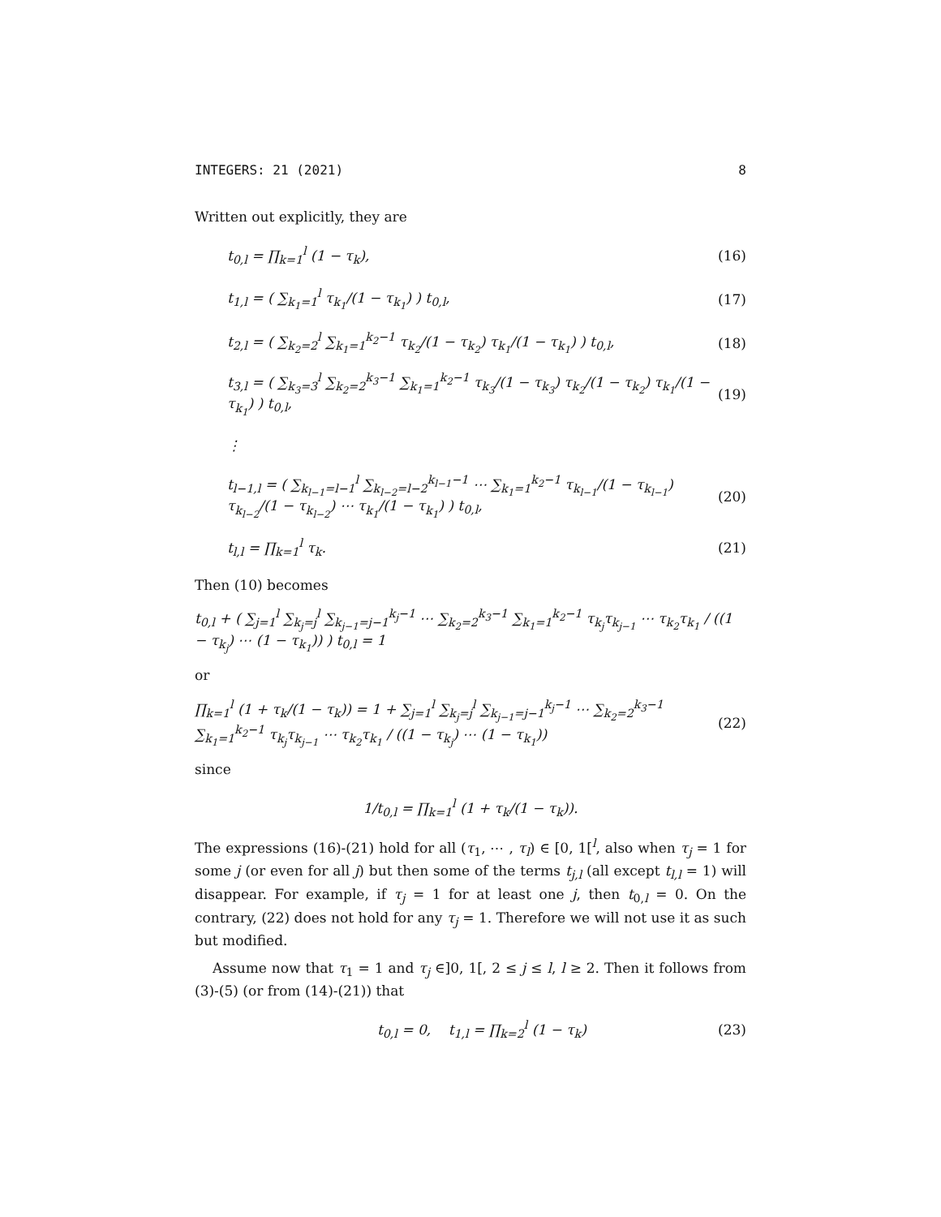INTEGERS: 21 (2021) 8
Written out explicitly, they are
t<sub>0,l</sub> = ∏<sub>k=1</sub><sup>l</sup> (1 − τ<sub>k</sub>), (16)
t<sub>1,l</sub> = ( ∑<sub>k<sub>1</sub>=1</sub><sup>l</sup> τ<sub>k<sub>1</sub></sub>/(1 − τ<sub>k<sub>1</sub></sub>) ) t<sub>0,l</sub>, (17)
t<sub>2,l</sub> = ( ∑<sub>k<sub>2</sub>=2</sub><sup>l</sup> ∑<sub>k<sub>1</sub>=1</sub><sup>k<sub>2</sub>−1</sup> τ<sub>k<sub>2</sub></sub>/(1 − τ<sub>k<sub>2</sub></sub>) τ<sub>k<sub>1</sub></sub>/(1 − τ<sub>k<sub>1</sub></sub>) ) t<sub>0,l</sub>, (18)
t<sub>3,l</sub> = ( ∑<sub>k<sub>3</sub>=3</sub><sup>l</sup> ∑<sub>k<sub>2</sub>=2</sub><sup>k<sub>3</sub>−1</sup> ∑<sub>k<sub>1</sub>=1</sub><sup>k<sub>2</sub>−1</sup> τ<sub>k<sub>3</sub></sub>/(1 − τ<sub>k<sub>3</sub></sub>) τ<sub>k<sub>2</sub></sub>/(1 − τ<sub>k<sub>2</sub></sub>) τ<sub>k<sub>1</sub></sub>/(1 − τ<sub>k<sub>1</sub></sub>) ) t<sub>0,l</sub>, (19)
⋮
t<sub>l−1,l</sub> = ( ∑<sub>k<sub>l−1</sub>=l−1</sub><sup>l</sup> ∑<sub>k<sub>l−2</sub>=l−2</sub><sup>k<sub>l−1</sub>−1</sup> ⋯ ∑<sub>k<sub>1</sub>=1</sub><sup>k<sub>2</sub>−1</sup> τ<sub>k<sub>l−1</sub></sub>/(1 − τ<sub>k<sub>l−1</sub></sub>) τ<sub>k<sub>l−2</sub></sub>/(1 − τ<sub>k<sub>l−2</sub></sub>) ⋯ τ<sub>k<sub>1</sub></sub>/(1 − τ<sub>k<sub>1</sub></sub>) ) t<sub>0,l</sub>, (20)
t<sub>l,l</sub> = ∏<sub>k=1</sub><sup>l</sup> τ<sub>k</sub>. (21)
Then (10) becomes
t<sub>0,l</sub> + ( ∑<sub>j=1</sub><sup>l</sup> ∑<sub>k<sub>j</sub>=j</sub><sup>l</sup> ∑<sub>k<sub>j−1</sub>=j−1</sub><sup>k<sub>j</sub>−1</sup> ⋯ ∑<sub>k<sub>2</sub>=2</sub><sup>k<sub>3</sub>−1</sup> ∑<sub>k<sub>1</sub>=1</sub><sup>k<sub>2</sub>−1</sup> τ<sub>k<sub>j</sub></sub>τ<sub>k<sub>j−1</sub></sub> ⋯ τ<sub>k<sub>2</sub></sub>τ<sub>k<sub>1</sub></sub> / ((1 − τ<sub>k<sub>j</sub></sub>) ⋯ (1 − τ<sub>k<sub>1</sub></sub>)) ) t<sub>0,l</sub> = 1
or
∏<sub>k=1</sub><sup>l</sup> (1 + τ<sub>k</sub>/(1 − τ<sub>k</sub>)) = 1 + ∑<sub>j=1</sub><sup>l</sup> ∑<sub>k<sub>j</sub>=j</sub><sup>l</sup> ∑<sub>k<sub>j−1</sub>=j−1</sub><sup>k<sub>j</sub>−1</sup> ⋯ ∑<sub>k<sub>2</sub>=2</sub><sup>k<sub>3</sub>−1</sup> ∑<sub>k<sub>1</sub>=1</sub><sup>k<sub>2</sub>−1</sup> τ<sub>k<sub>j</sub></sub>τ<sub>k<sub>j−1</sub></sub> ⋯ τ<sub>k<sub>2</sub></sub>τ<sub>k<sub>1</sub></sub> / ((1 − τ<sub>k<sub>j</sub></sub>) ⋯ (1 − τ<sub>k<sub>1</sub></sub>)) (22)
since
1/t<sub>0,l</sub> = ∏<sub>k=1</sub><sup>l</sup> (1 + τ<sub>k</sub>/(1 − τ<sub>k</sub>)).
The expressions (16)-(21) hold for all (τ<sub>1</sub>, ⋯ , τ<sub>l</sub>) ∈ [0, 1[<sup>l</sup>, also when τ<sub>j</sub> = 1 for some j (or even for all j) but then some of the terms t<sub>j,l</sub> (all except t<sub>l,l</sub> = 1) will disappear. For example, if τ<sub>j</sub> = 1 for at least one j, then t<sub>0,l</sub> = 0. On the contrary, (22) does not hold for any τ<sub>j</sub> = 1. Therefore we will not use it as such but modified.
Assume now that τ<sub>1</sub> = 1 and τ<sub>j</sub> ∈]0, 1[, 2 ≤ j ≤ l, l ≥ 2. Then it follows from (3)-(5) (or from (14)-(21)) that
t<sub>0,l</sub> = 0, t<sub>1,l</sub> = ∏<sub>k=2</sub><sup>l</sup> (1 − τ<sub>k</sub>) (23)